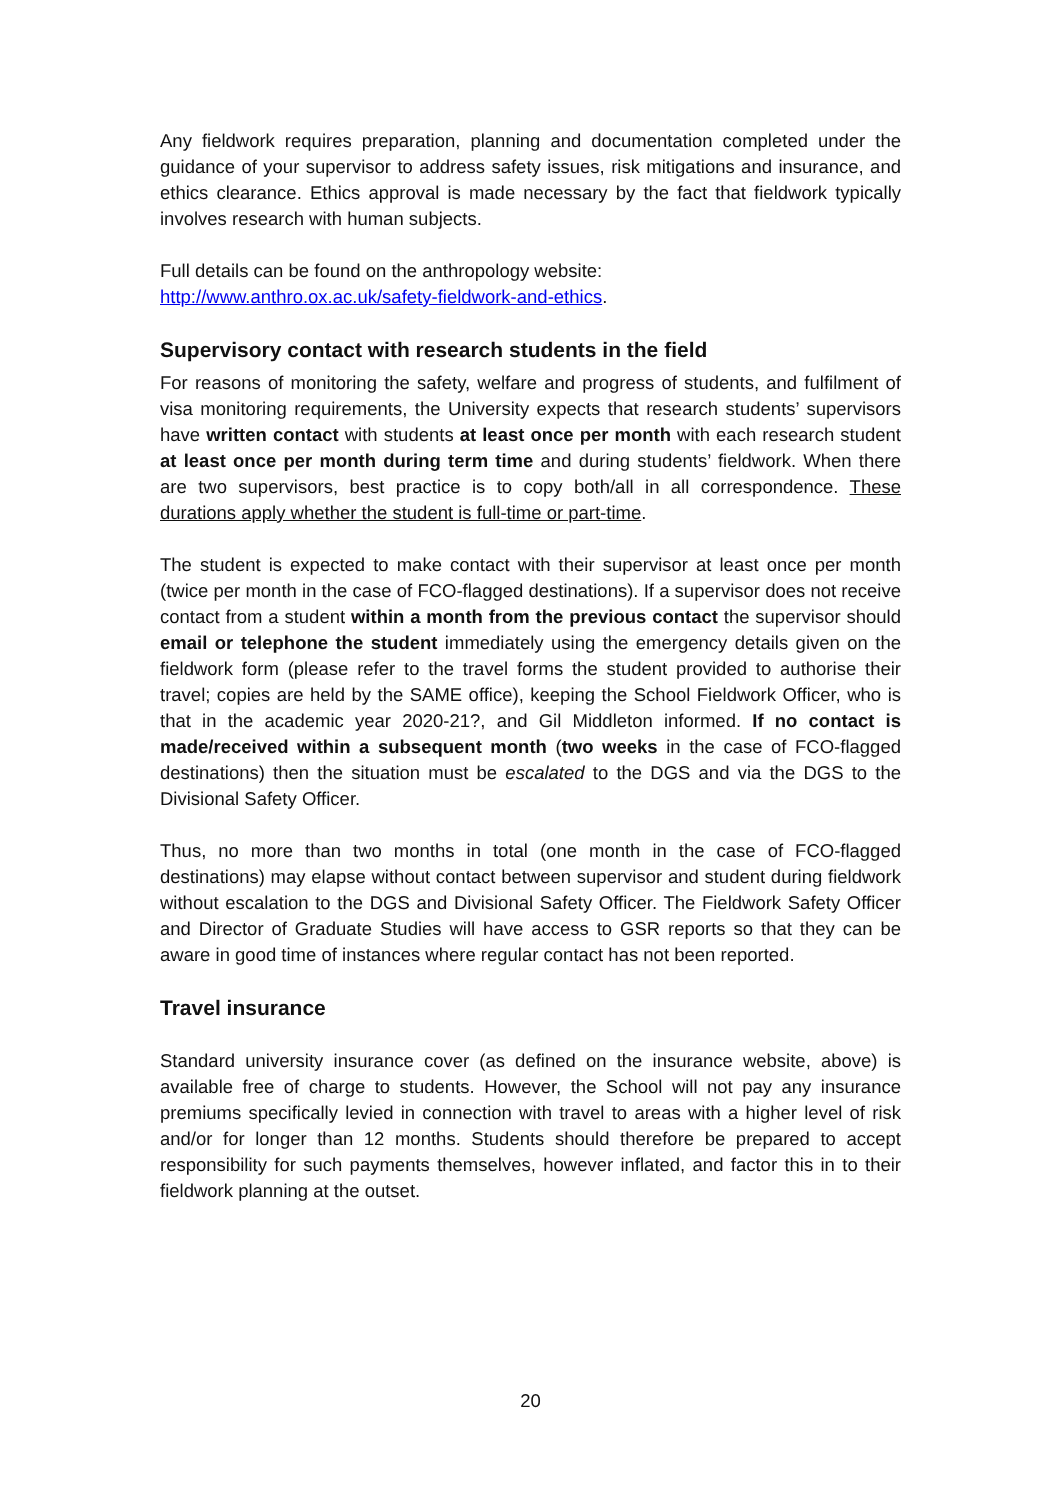Any fieldwork requires preparation, planning and documentation completed under the guidance of your supervisor to address safety issues, risk mitigations and insurance, and ethics clearance. Ethics approval is made necessary by the fact that fieldwork typically involves research with human subjects.
Full details can be found on the anthropology website:
http://www.anthro.ox.ac.uk/safety-fieldwork-and-ethics.
Supervisory contact with research students in the field
For reasons of monitoring the safety, welfare and progress of students, and fulfilment of visa monitoring requirements, the University expects that research students’ supervisors have written contact with students at least once per month with each research student at least once per month during term time and during students’ fieldwork. When there are two supervisors, best practice is to copy both/all in all correspondence. These durations apply whether the student is full-time or part-time.
The student is expected to make contact with their supervisor at least once per month (twice per month in the case of FCO-flagged destinations). If a supervisor does not receive contact from a student within a month from the previous contact the supervisor should email or telephone the student immediately using the emergency details given on the fieldwork form (please refer to the travel forms the student provided to authorise their travel; copies are held by the SAME office), keeping the School Fieldwork Officer, who is that in the academic year 2020-21?, and Gil Middleton informed. If no contact is made/received within a subsequent month (two weeks in the case of FCO-flagged destinations) then the situation must be escalated to the DGS and via the DGS to the Divisional Safety Officer.
Thus, no more than two months in total (one month in the case of FCO-flagged destinations) may elapse without contact between supervisor and student during fieldwork without escalation to the DGS and Divisional Safety Officer. The Fieldwork Safety Officer and Director of Graduate Studies will have access to GSR reports so that they can be aware in good time of instances where regular contact has not been reported.
Travel insurance
Standard university insurance cover (as defined on the insurance website, above) is available free of charge to students. However, the School will not pay any insurance premiums specifically levied in connection with travel to areas with a higher level of risk and/or for longer than 12 months. Students should therefore be prepared to accept responsibility for such payments themselves, however inflated, and factor this in to their fieldwork planning at the outset.
20